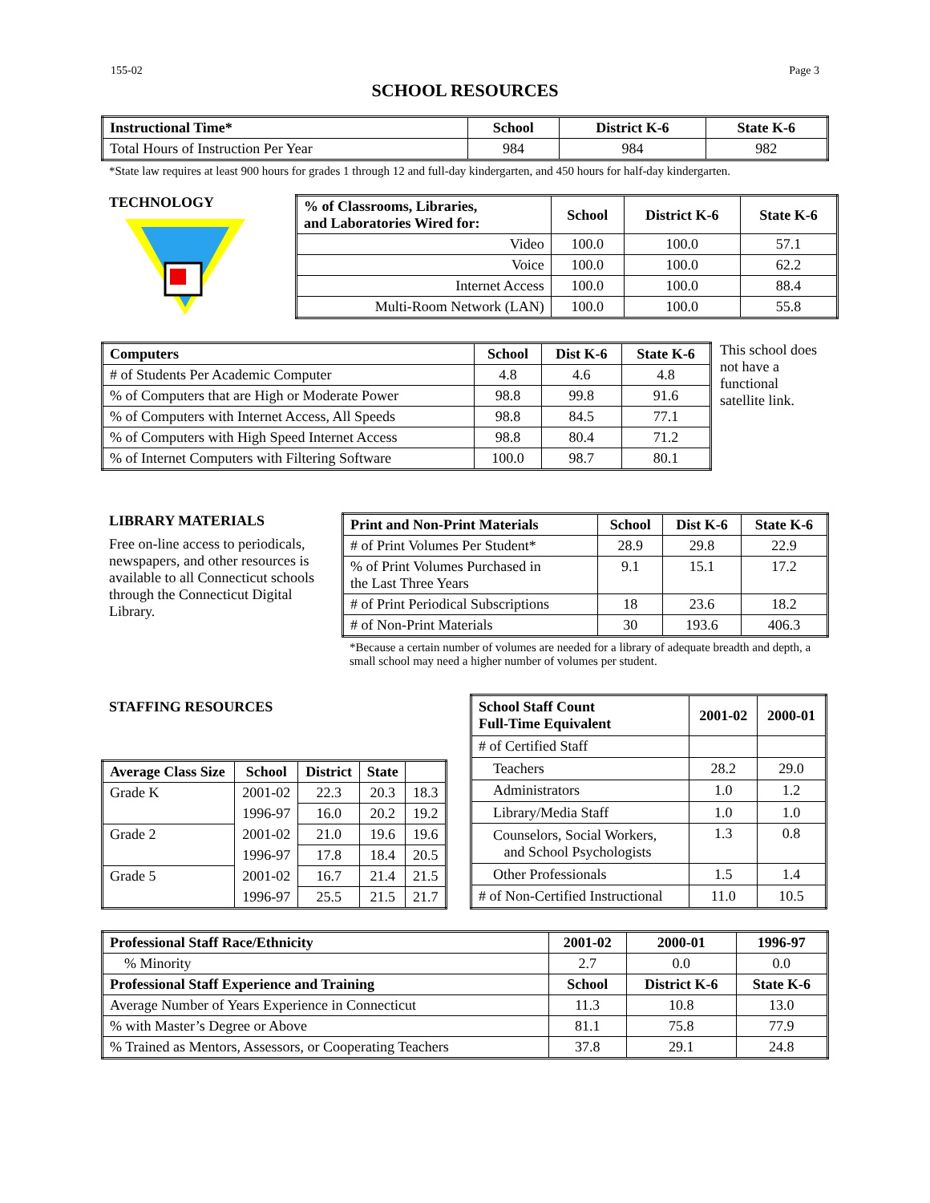155-02 Page 3
SCHOOL RESOURCES
| Instructional Time* | School | District K-6 | State K-6 |
| --- | --- | --- | --- |
| Total Hours of Instruction Per Year | 984 | 984 | 982 |
*State law requires at least 900 hours for grades 1 through 12 and full-day kindergarten, and 450 hours for half-day kindergarten.
TECHNOLOGY
| % of Classrooms, Libraries, and Laboratories Wired for: | School | District K-6 | State K-6 |
| --- | --- | --- | --- |
| Video | 100.0 | 100.0 | 57.1 |
| Voice | 100.0 | 100.0 | 62.2 |
| Internet Access | 100.0 | 100.0 | 88.4 |
| Multi-Room Network (LAN) | 100.0 | 100.0 | 55.8 |
| Computers | School | Dist K-6 | State K-6 |
| --- | --- | --- | --- |
| # of Students Per Academic Computer | 4.8 | 4.6 | 4.8 |
| % of Computers that are High or Moderate Power | 98.8 | 99.8 | 91.6 |
| % of Computers with Internet Access, All Speeds | 98.8 | 84.5 | 77.1 |
| % of Computers with High Speed Internet Access | 98.8 | 80.4 | 71.2 |
| % of Internet Computers with Filtering Software | 100.0 | 98.7 | 80.1 |
This school does not have a functional satellite link.
LIBRARY MATERIALS
Free on-line access to periodicals, newspapers, and other resources is available to all Connecticut schools through the Connecticut Digital Library.
| Print and Non-Print Materials | School | Dist K-6 | State K-6 |
| --- | --- | --- | --- |
| # of Print Volumes Per Student* | 28.9 | 29.8 | 22.9 |
| % of Print Volumes Purchased in the Last Three Years | 9.1 | 15.1 | 17.2 |
| # of Print Periodical Subscriptions | 18 | 23.6 | 18.2 |
| # of Non-Print Materials | 30 | 193.6 | 406.3 |
*Because a certain number of volumes are needed for a library of adequate breadth and depth, a small school may need a higher number of volumes per student.
STAFFING RESOURCES
| Average Class Size | School | District | State | |
| --- | --- | --- | --- | --- |
| Grade K | 2001-02 | 22.3 | 20.3 | 18.3 |
| | 1996-97 | 16.0 | 20.2 | 19.2 |
| Grade 2 | 2001-02 | 21.0 | 19.6 | 19.6 |
| | 1996-97 | 17.8 | 18.4 | 20.5 |
| Grade 5 | 2001-02 | 16.7 | 21.4 | 21.5 |
| | 1996-97 | 25.5 | 21.5 | 21.7 |
| School Staff Count Full-Time Equivalent | 2001-02 | 2000-01 |
| --- | --- | --- |
| # of Certified Staff | | |
| Teachers | 28.2 | 29.0 |
| Administrators | 1.0 | 1.2 |
| Library/Media Staff | 1.0 | 1.0 |
| Counselors, Social Workers, and School Psychologists | 1.3 | 0.8 |
| Other Professionals | 1.5 | 1.4 |
| # of Non-Certified Instructional | 11.0 | 10.5 |
| Professional Staff Race/Ethnicity | 2001-02 | 2000-01 | 1996-97 |
| --- | --- | --- | --- |
| % Minority | 2.7 | 0.0 | 0.0 |
| Professional Staff Experience and Training | School | District K-6 | State K-6 |
| Average Number of Years Experience in Connecticut | 11.3 | 10.8 | 13.0 |
| % with Master’s Degree or Above | 81.1 | 75.8 | 77.9 |
| % Trained as Mentors, Assessors, or Cooperating Teachers | 37.8 | 29.1 | 24.8 |